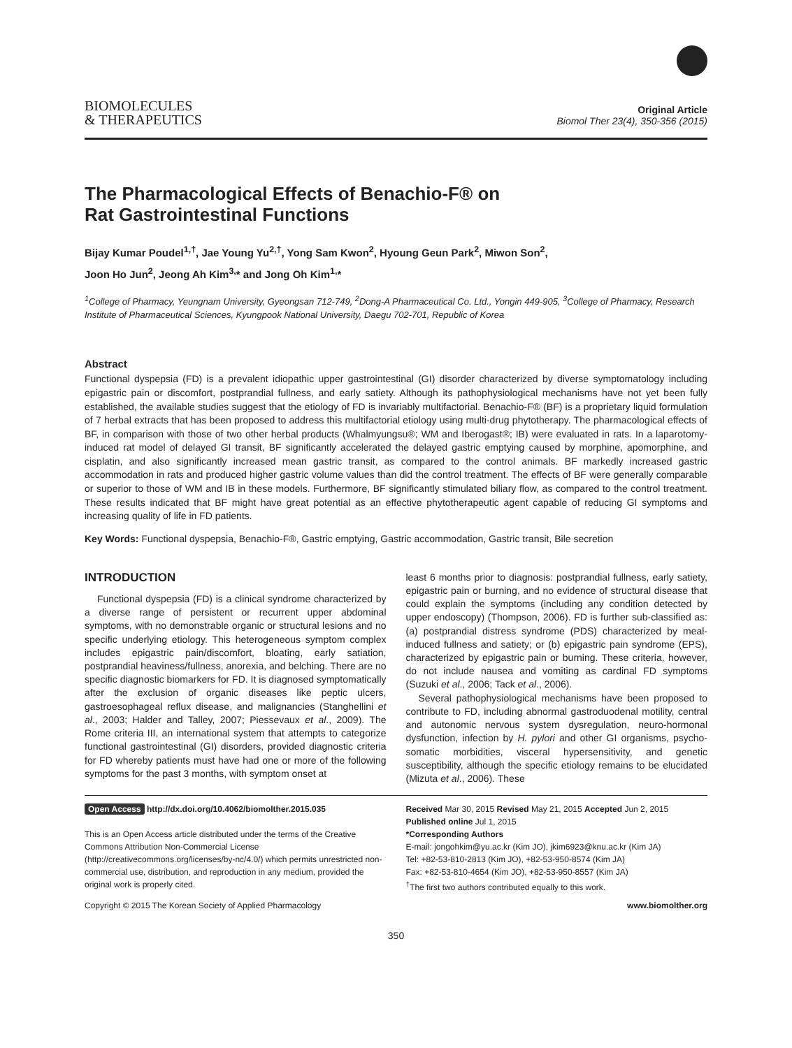BIOMOLECULES
& THERAPEUTICS
Original Article
Biomol Ther 23(4), 350-356 (2015)
The Pharmacological Effects of Benachio-F® on
Rat Gastrointestinal Functions
Bijay Kumar Poudel<sup>1,†</sup>, Jae Young Yu<sup>2,†</sup>, Yong Sam Kwon<sup>2</sup>, Hyoung Geun Park<sup>2</sup>, Miwon Son<sup>2</sup>,
Joon Ho Jun<sup>2</sup>, Jeong Ah Kim<sup>3,</sup>* and Jong Oh Kim<sup>1,</sup>*
<sup>1</sup> College of Pharmacy, Yeungnam University, Gyeongsan 712-749, <sup>2</sup>Dong-A Pharmaceutical Co. Ltd., Yongin 449-905, <sup>3</sup>College of Pharmacy, Research Institute of Pharmaceutical Sciences, Kyungpook National University, Daegu 702-701, Republic of Korea
Abstract
Functional dyspepsia (FD) is a prevalent idiopathic upper gastrointestinal (GI) disorder characterized by diverse symptomatology including epigastric pain or discomfort, postprandial fullness, and early satiety. Although its pathophysiological mechanisms have not yet been fully established, the available studies suggest that the etiology of FD is invariably multifactorial. Benachio-F® (BF) is a proprietary liquid formulation of 7 herbal extracts that has been proposed to address this multifactorial etiology using multi-drug phytotherapy. The pharmacological effects of BF, in comparison with those of two other herbal products (Whalmyungsu®; WM and Iberogast®; IB) were evaluated in rats. In a laparotomy-induced rat model of delayed GI transit, BF significantly accelerated the delayed gastric emptying caused by morphine, apomorphine, and cisplatin, and also significantly increased mean gastric transit, as compared to the control animals. BF markedly increased gastric accommodation in rats and produced higher gastric volume values than did the control treatment. The effects of BF were generally comparable or superior to those of WM and IB in these models. Furthermore, BF significantly stimulated biliary flow, as compared to the control treatment. These results indicated that BF might have great potential as an effective phytotherapeutic agent capable of reducing GI symptoms and increasing quality of life in FD patients.
Key Words: Functional dyspepsia, Benachio-F®, Gastric emptying, Gastric accommodation, Gastric transit, Bile secretion
INTRODUCTION
Functional dyspepsia (FD) is a clinical syndrome characterized by a diverse range of persistent or recurrent upper abdominal symptoms, with no demonstrable organic or structural lesions and no specific underlying etiology. This heterogeneous symptom complex includes epigastric pain/discomfort, bloating, early satiation, postprandial heaviness/fullness, anorexia, and belching. There are no specific diagnostic biomarkers for FD. It is diagnosed symptomatically after the exclusion of organic diseases like peptic ulcers, gastroesophageal reflux disease, and malignancies (Stanghellini et al., 2003; Halder and Talley, 2007; Piessevaux et al., 2009). The Rome criteria III, an international system that attempts to categorize functional gastrointestinal (GI) disorders, provided diagnostic criteria for FD whereby patients must have had one or more of the following symptoms for the past 3 months, with symptom onset at
least 6 months prior to diagnosis: postprandial fullness, early satiety, epigastric pain or burning, and no evidence of structural disease that could explain the symptoms (including any condition detected by upper endoscopy) (Thompson, 2006). FD is further sub-classified as: (a) postprandial distress syndrome (PDS) characterized by meal-induced fullness and satiety; or (b) epigastric pain syndrome (EPS), characterized by epigastric pain or burning. These criteria, however, do not include nausea and vomiting as cardinal FD symptoms (Suzuki et al., 2006; Tack et al., 2006).
Several pathophysiological mechanisms have been proposed to contribute to FD, including abnormal gastroduodenal motility, central and autonomic nervous system dysregulation, neuro-hormonal dysfunction, infection by H. pylori and other GI organisms, psycho-somatic morbidities, visceral hypersensitivity, and genetic susceptibility, although the specific etiology remains to be elucidated (Mizuta et al., 2006). These
Open Access http://dx.doi.org/10.4062/biomolther.2015.035
This is an Open Access article distributed under the terms of the Creative Commons Attribution Non-Commercial License (http://creativecommons.org/licenses/by-nc/4.0/) which permits unrestricted non-commercial use, distribution, and reproduction in any medium, provided the original work is properly cited.
Received Mar 30, 2015 Revised May 21, 2015 Accepted Jun 2, 2015
Published online Jul 1, 2015
*Corresponding Authors
E-mail: jongohkim@yu.ac.kr (Kim JO), jkim6923@knu.ac.kr (Kim JA)
Tel: +82-53-810-2813 (Kim JO), +82-53-950-8574 (Kim JA)
Fax: +82-53-810-4654 (Kim JO), +82-53-950-8557 (Kim JA)
<sup>†</sup> The first two authors contributed equally to this work.
Copyright © 2015 The Korean Society of Applied Pharmacology www.biomolther.org
350